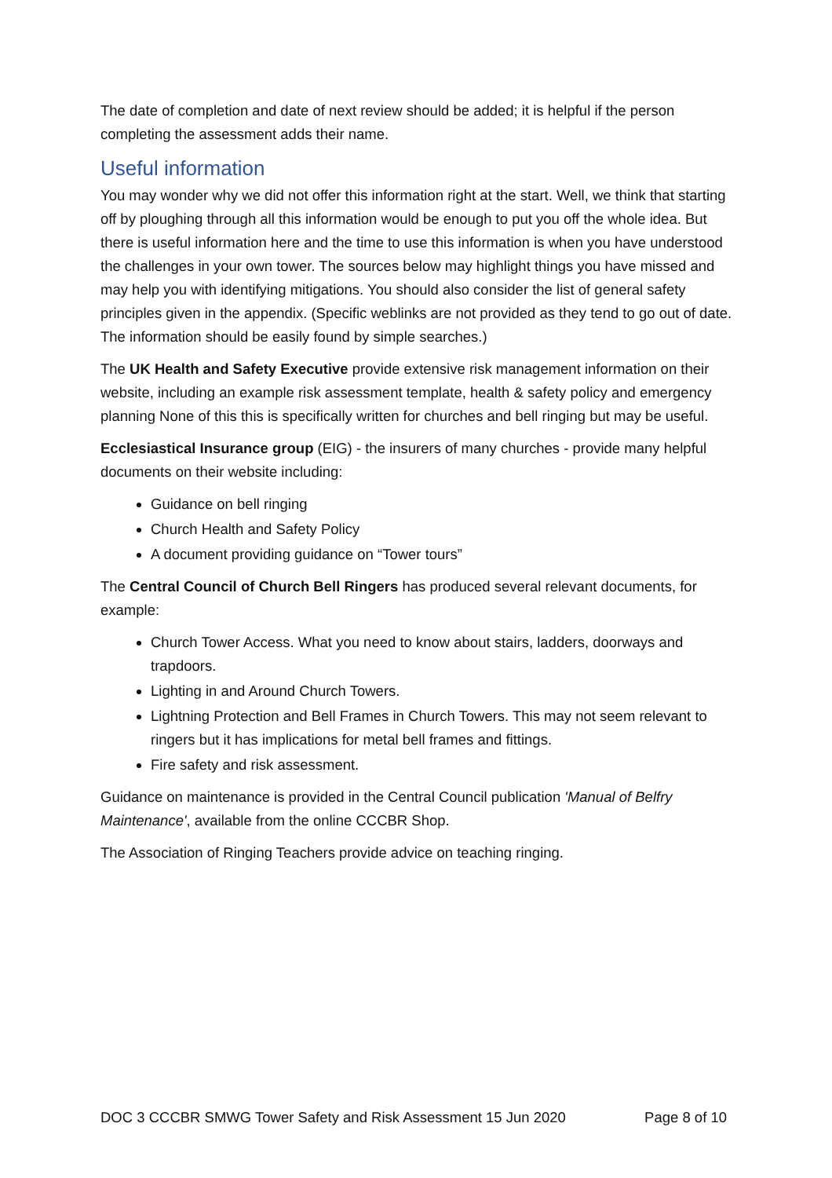The date of completion and date of next review should be added; it is helpful if the person completing the assessment adds their name.
Useful information
You may wonder why we did not offer this information right at the start. Well, we think that starting off by ploughing through all this information would be enough to put you off the whole idea. But there is useful information here and the time to use this information is when you have understood the challenges in your own tower. The sources below may highlight things you have missed and may help you with identifying mitigations. You should also consider the list of general safety principles given in the appendix. (Specific weblinks are not provided as they tend to go out of date. The information should be easily found by simple searches.)
The UK Health and Safety Executive provide extensive risk management information on their website, including an example risk assessment template, health & safety policy and emergency planning None of this this is specifically written for churches and bell ringing but may be useful.
Ecclesiastical Insurance group (EIG) - the insurers of many churches - provide many helpful documents on their website including:
Guidance on bell ringing
Church Health and Safety Policy
A document providing guidance on “Tower tours”
The Central Council of Church Bell Ringers has produced several relevant documents, for example:
Church Tower Access. What you need to know about stairs, ladders, doorways and trapdoors.
Lighting in and Around Church Towers.
Lightning Protection and Bell Frames in Church Towers. This may not seem relevant to ringers but it has implications for metal bell frames and fittings.
Fire safety and risk assessment.
Guidance on maintenance is provided in the Central Council publication 'Manual of Belfry Maintenance', available from the online CCCBR Shop.
The Association of Ringing Teachers provide advice on teaching ringing.
DOC 3 CCCBR SMWG Tower Safety and Risk Assessment 15 Jun 2020 Page 8 of 10